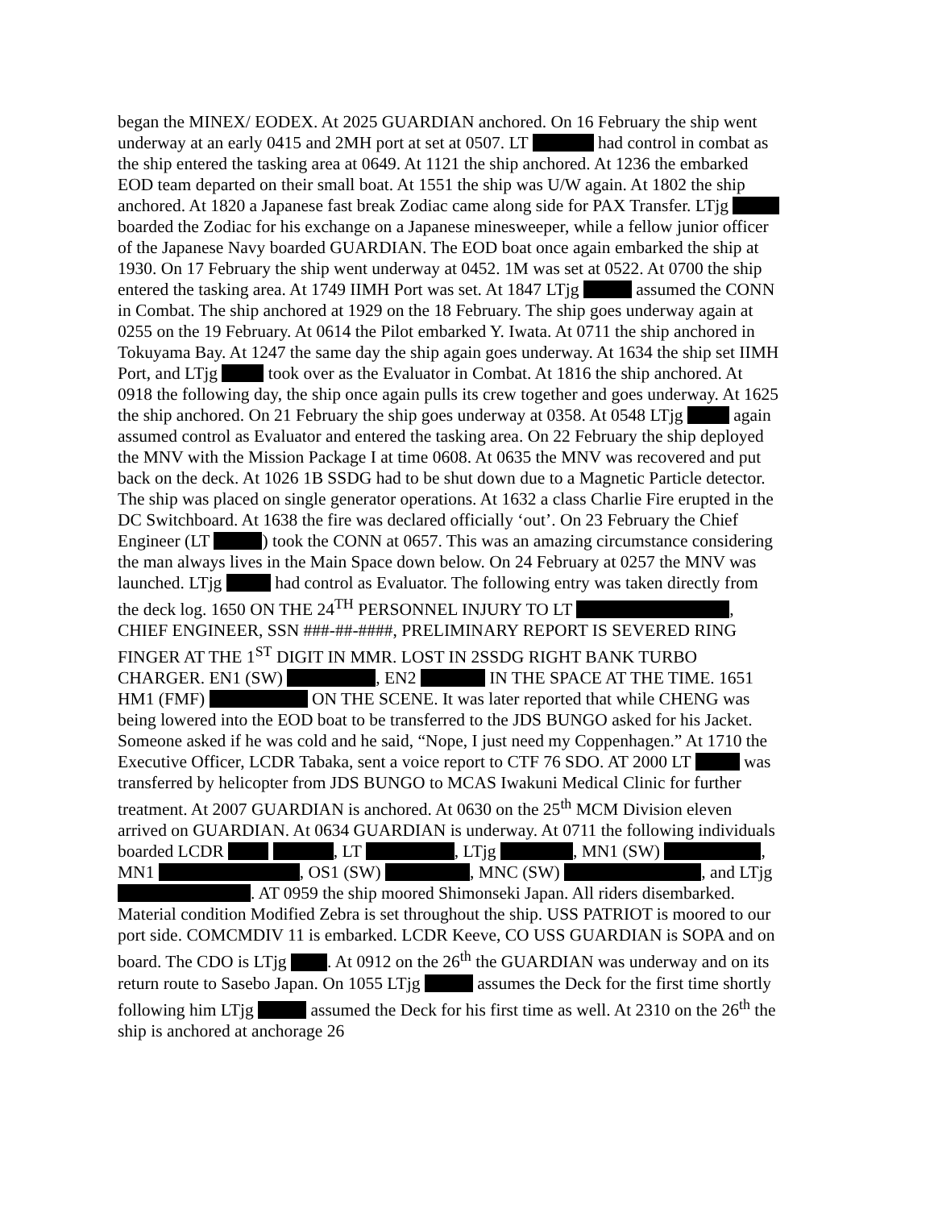began the MINEX/ EODEX. At 2025 GUARDIAN anchored. On 16 February the ship went underway at an early 0415 and 2MH port at set at 0507. LT had control in combat as the ship entered the tasking area at 0649. At 1121 the ship anchored. At 1236 the embarked EOD team departed on their small boat. At 1551 the ship was U/W again. At 1802 the ship anchored. At 1820 a Japanese fast break Zodiac came along side for PAX Transfer. LTjg boarded the Zodiac for his exchange on a Japanese minesweeper, while a fellow junior officer of the Japanese Navy boarded GUARDIAN. The EOD boat once again embarked the ship at 1930. On 17 February the ship went underway at 0452. 1M was set at 0522. At 0700 the ship entered the tasking area. At 1749 IIMH Port was set. At 1847 LTjg assumed the CONN in Combat. The ship anchored at 1929 on the 18 February. The ship goes underway again at 0255 on the 19 February. At 0614 the Pilot embarked Y. Iwata. At 0711 the ship anchored in Tokuyama Bay. At 1247 the same day the ship again goes underway. At 1634 the ship set IIMH Port, and LTjg took over as the Evaluator in Combat. At 1816 the ship anchored. At 0918 the following day, the ship once again pulls its crew together and goes underway. At 1625 the ship anchored. On 21 February the ship goes underway at 0358. At 0548 LTjg again assumed control as Evaluator and entered the tasking area. On 22 February the ship deployed the MNV with the Mission Package I at time 0608. At 0635 the MNV was recovered and put back on the deck. At 1026 1B SSDG had to be shut down due to a Magnetic Particle detector. The ship was placed on single generator operations. At 1632 a class Charlie Fire erupted in the DC Switchboard. At 1638 the fire was declared officially ‘out’. On 23 February the Chief Engineer (LT ) took the CONN at 0657. This was an amazing circumstance considering the man always lives in the Main Space down below. On 24 February at 0257 the MNV was launched. LTjg had control as Evaluator. The following entry was taken directly from the deck log. 1650 ON THE 24<sup>TH</sup> PERSONNEL INJURY TO LT , CHIEF ENGINEER, SSN ###-##-####, PRELIMINARY REPORT IS SEVERED RING FINGER AT THE 1<sup>ST</sup> DIGIT IN MMR. LOST IN 2SSDG RIGHT BANK TURBO CHARGER. EN1 (SW) , EN2 IN THE SPACE AT THE TIME. 1651 HM1 (FMF) ON THE SCENE. It was later reported that while CHENG was being lowered into the EOD boat to be transferred to the JDS BUNGO asked for his Jacket. Someone asked if he was cold and he said, “Nope, I just need my Coppenhagen.” At 1710 the Executive Officer, LCDR Tabaka, sent a voice report to CTF 76 SDO. AT 2000 LT was transferred by helicopter from JDS BUNGO to MCAS Iwakuni Medical Clinic for further treatment. At 2007 GUARDIAN is anchored. At 0630 on the 25<sup>th</sup> MCM Division eleven arrived on GUARDIAN. At 0634 GUARDIAN is underway. At 0711 the following individuals boarded LCDR , LT , LTjg , MN1 (SW) , MN1 , OS1 (SW) , MNC (SW) , and LTjg . AT 0959 the ship moored Shimonseki Japan. All riders disembarked. Material condition Modified Zebra is set throughout the ship. USS PATRIOT is moored to our port side. COMCMDIV 11 is embarked. LCDR Keeve, CO USS GUARDIAN is SOPA and on board. The CDO is LTjg . At 0912 on the 26<sup>th</sup> the GUARDIAN was underway and on its return route to Sasebo Japan. On 1055 LTjg assumes the Deck for the first time shortly following him LTjg assumed the Deck for his first time as well. At 2310 on the 26<sup>th</sup> the ship is anchored at anchorage 26